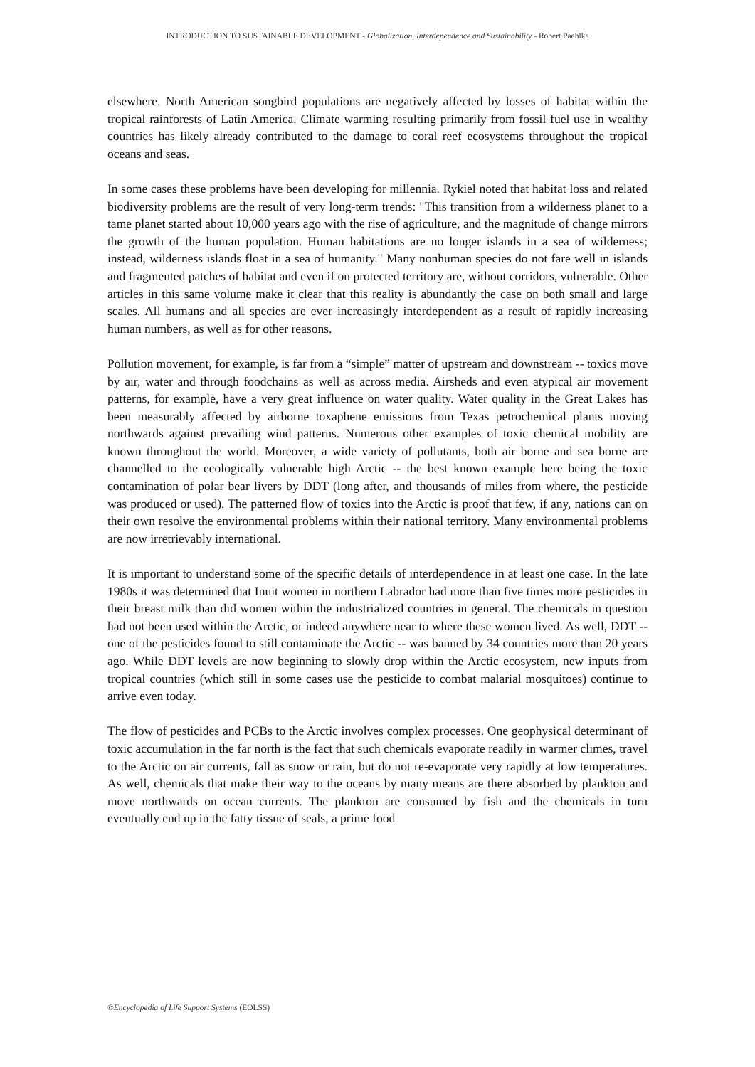INTRODUCTION TO SUSTAINABLE DEVELOPMENT - Globalization, Interdependence and Sustainability - Robert Paehlke
elsewhere. North American songbird populations are negatively affected by losses of habitat within the tropical rainforests of Latin America. Climate warming resulting primarily from fossil fuel use in wealthy countries has likely already contributed to the damage to coral reef ecosystems throughout the tropical oceans and seas.
In some cases these problems have been developing for millennia. Rykiel noted that habitat loss and related biodiversity problems are the result of very long-term trends: "This transition from a wilderness planet to a tame planet started about 10,000 years ago with the rise of agriculture, and the magnitude of change mirrors the growth of the human population. Human habitations are no longer islands in a sea of wilderness; instead, wilderness islands float in a sea of humanity." Many nonhuman species do not fare well in islands and fragmented patches of habitat and even if on protected territory are, without corridors, vulnerable. Other articles in this same volume make it clear that this reality is abundantly the case on both small and large scales. All humans and all species are ever increasingly interdependent as a result of rapidly increasing human numbers, as well as for other reasons.
Pollution movement, for example, is far from a “simple” matter of upstream and downstream -- toxics move by air, water and through foodchains as well as across media. Airsheds and even atypical air movement patterns, for example, have a very great influence on water quality. Water quality in the Great Lakes has been measurably affected by airborne toxaphene emissions from Texas petrochemical plants moving northwards against prevailing wind patterns. Numerous other examples of toxic chemical mobility are known throughout the world. Moreover, a wide variety of pollutants, both air borne and sea borne are channelled to the ecologically vulnerable high Arctic -- the best known example here being the toxic contamination of polar bear livers by DDT (long after, and thousands of miles from where, the pesticide was produced or used). The patterned flow of toxics into the Arctic is proof that few, if any, nations can on their own resolve the environmental problems within their national territory. Many environmental problems are now irretrievably international.
It is important to understand some of the specific details of interdependence in at least one case. In the late 1980s it was determined that Inuit women in northern Labrador had more than five times more pesticides in their breast milk than did women within the industrialized countries in general. The chemicals in question had not been used within the Arctic, or indeed anywhere near to where these women lived. As well, DDT -- one of the pesticides found to still contaminate the Arctic -- was banned by 34 countries more than 20 years ago. While DDT levels are now beginning to slowly drop within the Arctic ecosystem, new inputs from tropical countries (which still in some cases use the pesticide to combat malarial mosquitoes) continue to arrive even today.
The flow of pesticides and PCBs to the Arctic involves complex processes. One geophysical determinant of toxic accumulation in the far north is the fact that such chemicals evaporate readily in warmer climes, travel to the Arctic on air currents, fall as snow or rain, but do not re-evaporate very rapidly at low temperatures. As well, chemicals that make their way to the oceans by many means are there absorbed by plankton and move northwards on ocean currents. The plankton are consumed by fish and the chemicals in turn eventually end up in the fatty tissue of seals, a prime food
©Encyclopedia of Life Support Systems (EOLSS)